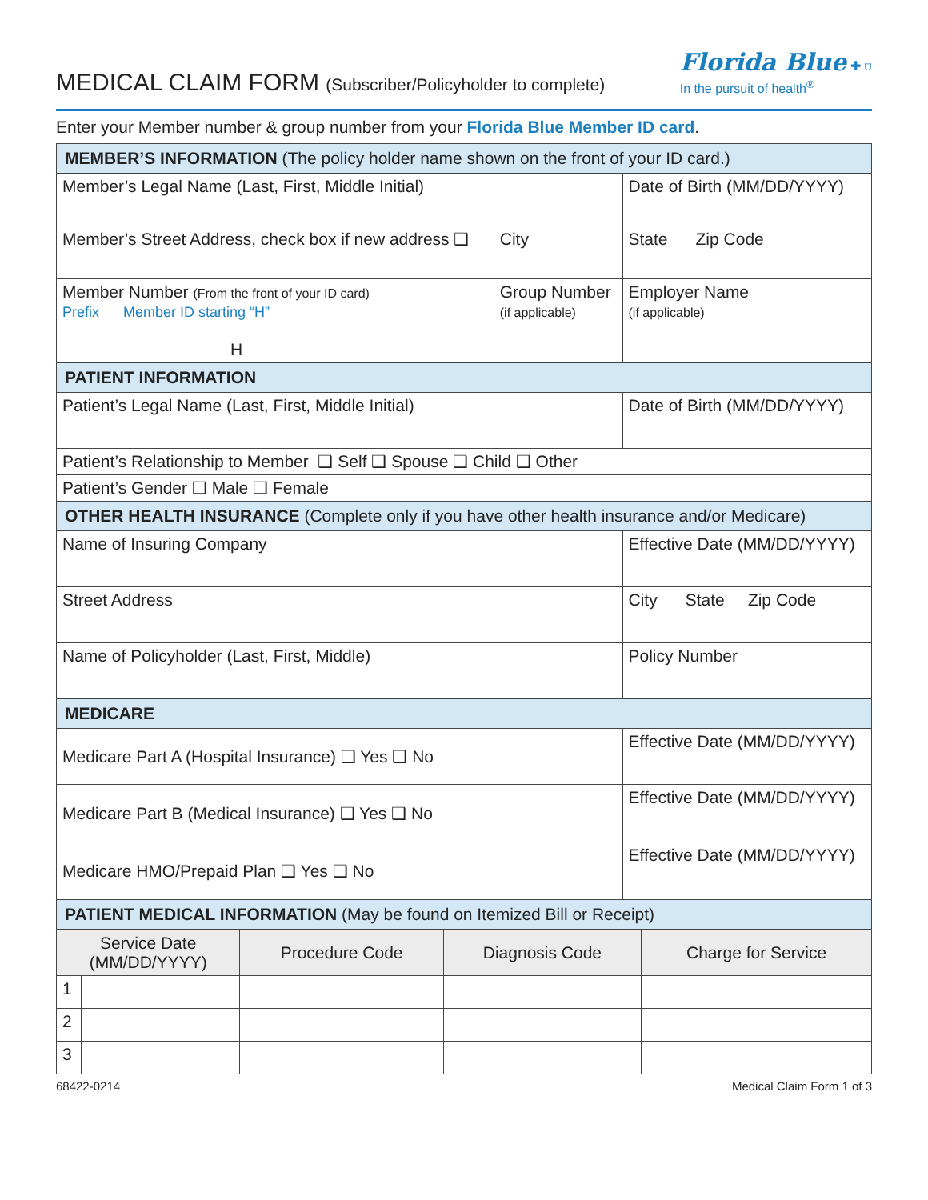MEDICAL CLAIM FORM (Subscriber/Policyholder to complete)
Florida Blue ✚ ⛉
In the pursuit of health<sup>®</sup>
Enter your Member number & group number from your Florida Blue Member ID card.
| MEMBER’S INFORMATION (The policy holder name shown on the front of your ID card.) | | |
| Member’s Legal Name (Last, First, Middle Initial) | | Date of Birth (MM/DD/YYYY) |
| Member’s Street Address, check box if new address ❑ | City | State Zip Code |
| Member Number (From the front of your ID card) Prefix Member ID starting “H” H | Group Number (if applicable) | Employer Name (if applicable) |
| PATIENT INFORMATION | | |
| Patient’s Legal Name (Last, First, Middle Initial) | | Date of Birth (MM/DD/YYYY) |
| Patient’s Relationship to Member ❑ Self ❑ Spouse ❑ Child ❑ Other | | |
| Patient’s Gender ❑ Male ❑ Female | | |
| OTHER HEALTH INSURANCE (Complete only if you have other health insurance and/or Medicare) | | |
| Name of Insuring Company | | Effective Date (MM/DD/YYYY) |
| Street Address | | City State Zip Code |
| Name of Policyholder (Last, First, Middle) | | Policy Number |
| MEDICARE | | |
| Medicare Part A (Hospital Insurance) ❑ Yes ❑ No | | Effective Date (MM/DD/YYYY) |
| Medicare Part B (Medical Insurance) ❑ Yes ❑ No | | Effective Date (MM/DD/YYYY) |
| Medicare HMO/Prepaid Plan ❑ Yes ❑ No | | Effective Date (MM/DD/YYYY) |
| PATIENT MEDICAL INFORMATION (May be found on Itemized Bill or Receipt) | | |
| Service Date (MM/DD/YYYY) | | Procedure Code | Diagnosis Code | Charge for Service |
| --- | --- | --- | --- | --- |
| 1 | | | | |
| 2 | | | | |
| 3 | | | | |
68422-0214 Medical Claim Form 1 of 3